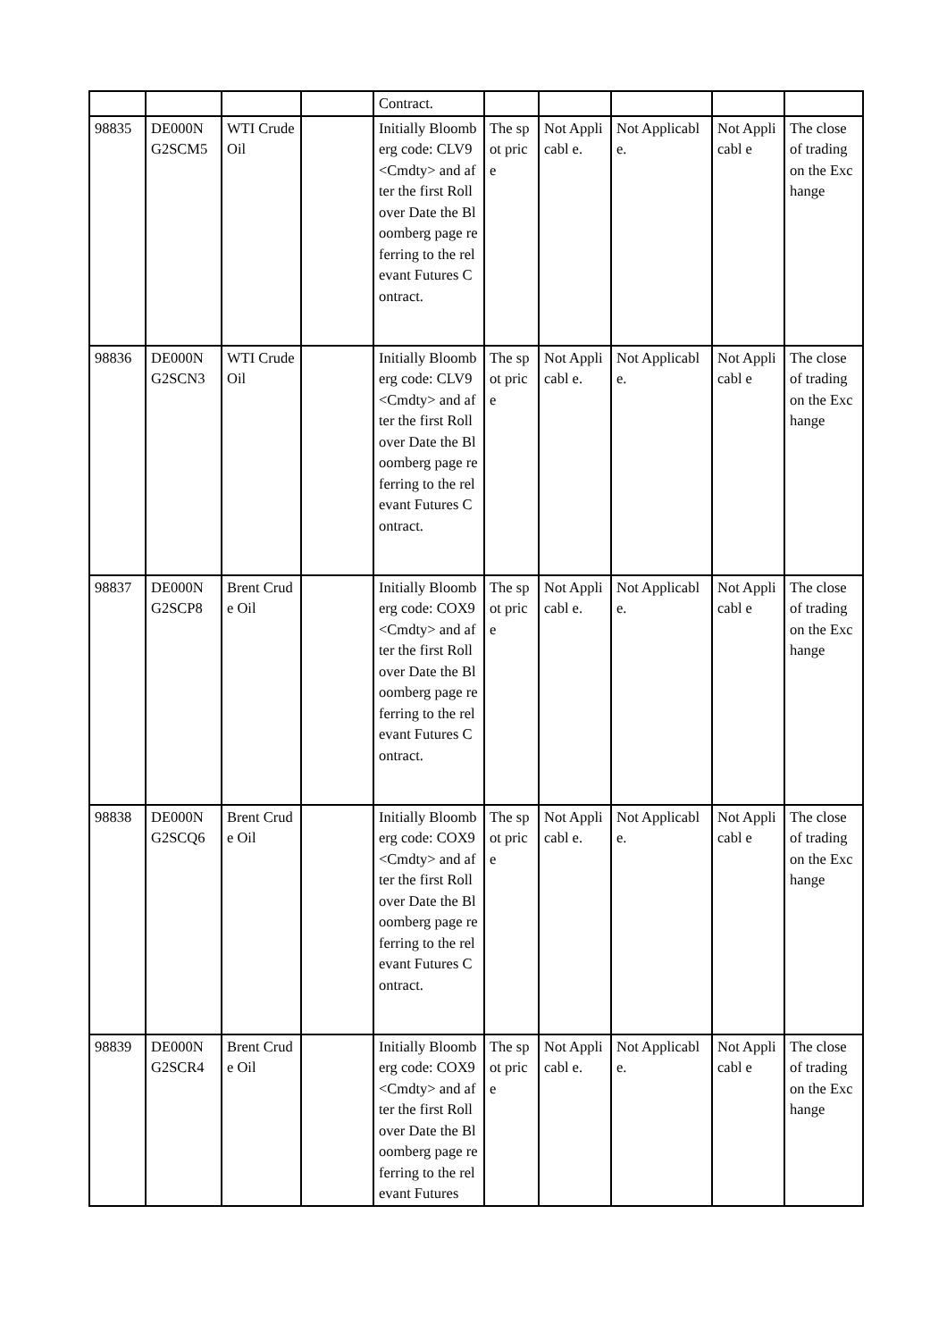| | | | | Contract. | | | | | |
| 98835 | DE000N G2SCM5 | WTI Crude Oil | | Initially Bloomberg code: CLV9 <Cmdty> and after the first Rollover Date the Bloomberg page referring to the relevant Futures Contract. | The spot price | Not Applicabl e. | Not Applicable. | Not Applicabl e | The close of trading on the Exchange |
| 98836 | DE000N G2SCN3 | WTI Crude Oil | | Initially Bloomberg code: CLV9 <Cmdty> and after the first Rollover Date the Bloomberg page referring to the relevant Futures Contract. | The spot price | Not Applicabl e. | Not Applicable. | Not Applicabl e | The close of trading on the Exchange |
| 98837 | DE000N G2SCP8 | Brent Crude Oil | | Initially Bloomberg code: COX9 <Cmdty> and after the first Rollover Date the Bloomberg page referring to the relevant Futures Contract. | The spot price | Not Applicabl e. | Not Applicable. | Not Applicabl e | The close of trading on the Exchange |
| 98838 | DE000N G2SCQ6 | Brent Crude Oil | | Initially Bloomberg code: COX9 <Cmdty> and after the first Rollover Date the Bloomberg page referring to the relevant Futures Contract. | The spot price | Not Applicabl e. | Not Applicable. | Not Applicabl e | The close of trading on the Exchange |
| 98839 | DE000N G2SCR4 | Brent Crude Oil | | Initially Bloomberg code: COX9 <Cmdty> and after the first Rollover Date the Bloomberg page referring to the relevant Futures | The spot price | Not Applicabl e. | Not Applicable. | Not Applicabl e | The close of trading on the Exchange |